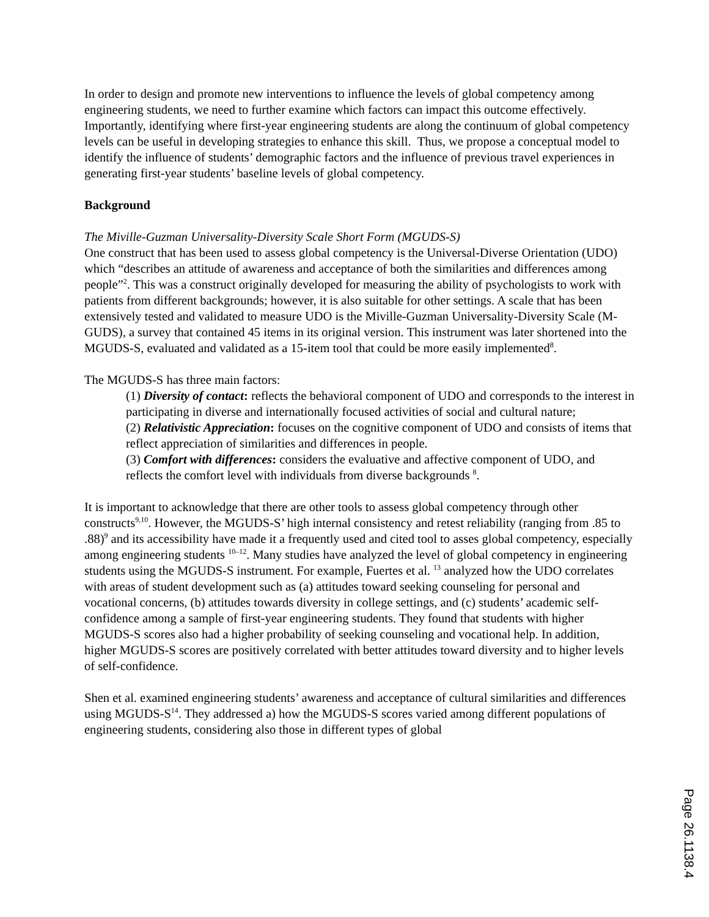In order to design and promote new interventions to influence the levels of global competency among engineering students, we need to further examine which factors can impact this outcome effectively. Importantly, identifying where first-year engineering students are along the continuum of global competency levels can be useful in developing strategies to enhance this skill. Thus, we propose a conceptual model to identify the influence of students’ demographic factors and the influence of previous travel experiences in generating first-year students’ baseline levels of global competency.
Background
The Miville-Guzman Universality-Diversity Scale Short Form (MGUDS-S)
One construct that has been used to assess global competency is the Universal-Diverse Orientation (UDO) which “describes an attitude of awareness and acceptance of both the similarities and differences among people”<sup>2</sup>. This was a construct originally developed for measuring the ability of psychologists to work with patients from different backgrounds; however, it is also suitable for other settings. A scale that has been extensively tested and validated to measure UDO is the Miville-Guzman Universality-Diversity Scale (M-GUDS), a survey that contained 45 items in its original version. This instrument was later shortened into the MGUDS-S, evaluated and validated as a 15-item tool that could be more easily implemented<sup>8</sup>.
The MGUDS-S has three main factors:
(1) Diversity of contact: reflects the behavioral component of UDO and corresponds to the interest in participating in diverse and internationally focused activities of social and cultural nature;
(2) Relativistic Appreciation: focuses on the cognitive component of UDO and consists of items that reflect appreciation of similarities and differences in people.
(3) Comfort with differences: considers the evaluative and affective component of UDO, and reflects the comfort level with individuals from diverse backgrounds <sup>8</sup>.
It is important to acknowledge that there are other tools to assess global competency through other constructs<sup>9,10</sup>. However, the MGUDS-S’ high internal consistency and retest reliability (ranging from .85 to .88)<sup>9</sup> and its accessibility have made it a frequently used and cited tool to asses global competency, especially among engineering students <sup>10–12</sup>. Many studies have analyzed the level of global competency in engineering students using the MGUDS-S instrument. For example, Fuertes et al. <sup>13</sup> analyzed how the UDO correlates with areas of student development such as (a) attitudes toward seeking counseling for personal and vocational concerns, (b) attitudes towards diversity in college settings, and (c) students’ academic self-confidence among a sample of first-year engineering students. They found that students with higher MGUDS-S scores also had a higher probability of seeking counseling and vocational help. In addition, higher MGUDS-S scores are positively correlated with better attitudes toward diversity and to higher levels of self-confidence.
Shen et al. examined engineering students’ awareness and acceptance of cultural similarities and differences using MGUDS-S<sup>14</sup>. They addressed a) how the MGUDS-S scores varied among different populations of engineering students, considering also those in different types of global
Page 26.1138.4